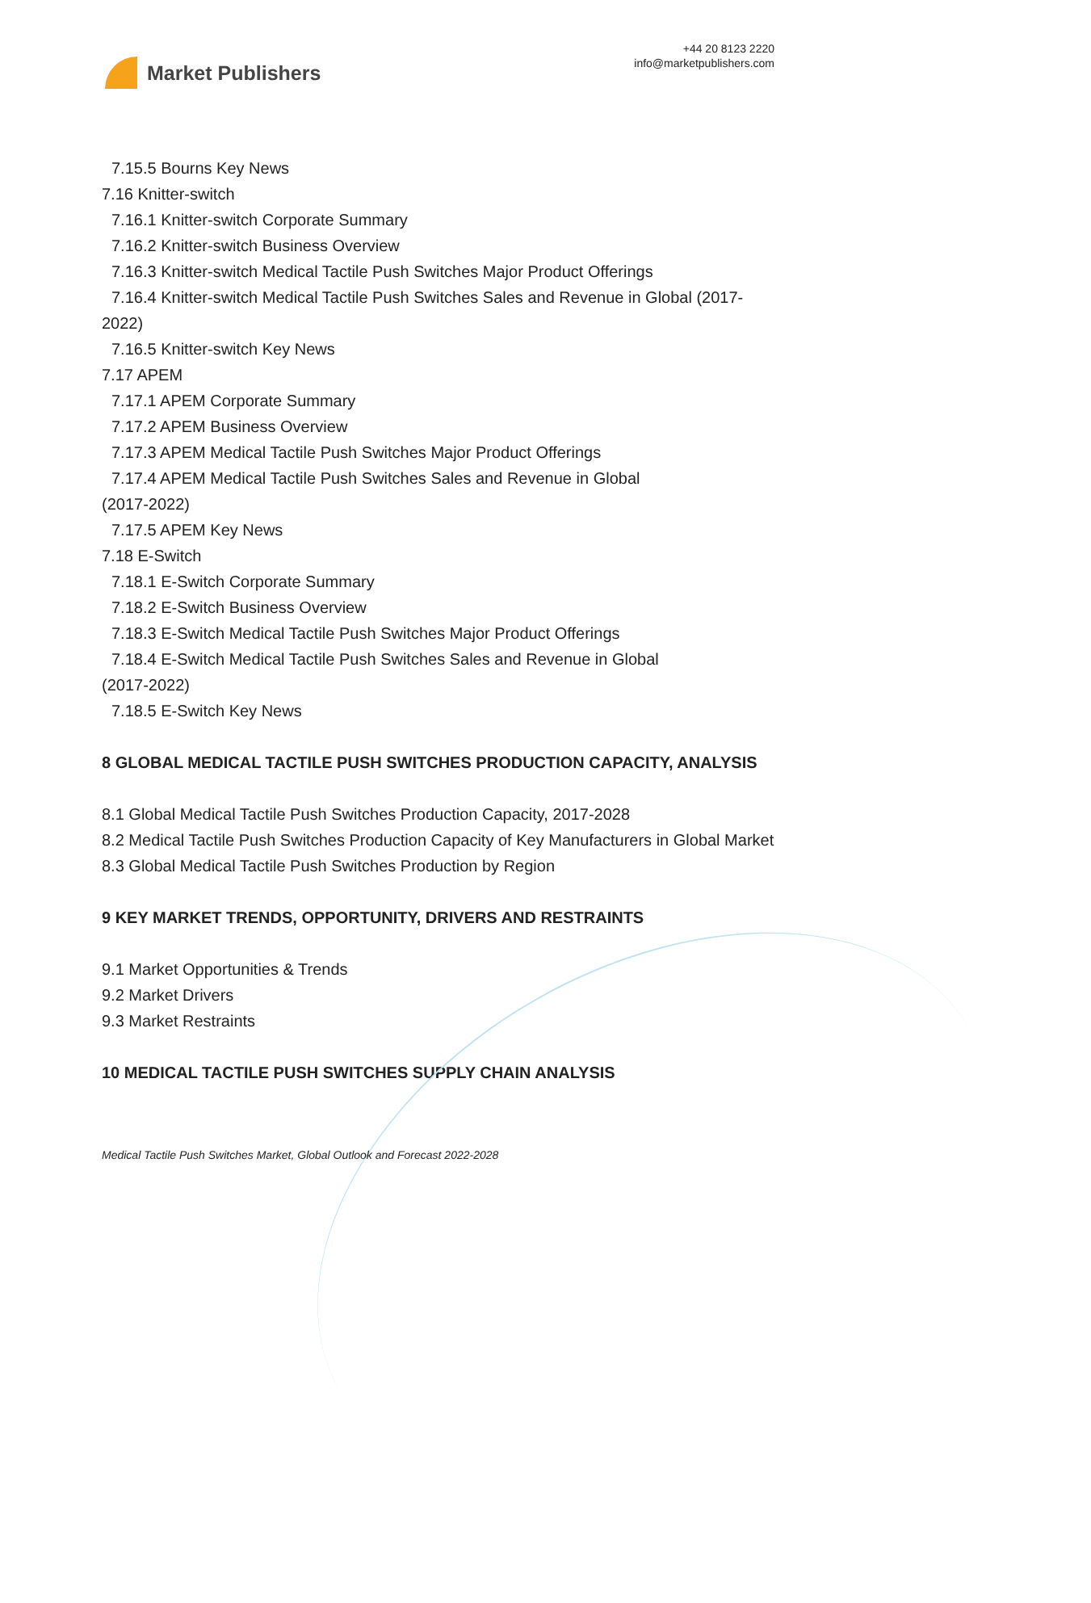Market Publishers
+44 20 8123 2220
info@marketpublishers.com
7.15.5 Bourns Key News
7.16 Knitter-switch
7.16.1 Knitter-switch Corporate Summary
7.16.2 Knitter-switch Business Overview
7.16.3 Knitter-switch Medical Tactile Push Switches Major Product Offerings
7.16.4 Knitter-switch Medical Tactile Push Switches Sales and Revenue in Global (2017-2022)
7.16.5 Knitter-switch Key News
7.17 APEM
7.17.1 APEM Corporate Summary
7.17.2 APEM Business Overview
7.17.3 APEM Medical Tactile Push Switches Major Product Offerings
7.17.4 APEM Medical Tactile Push Switches Sales and Revenue in Global
(2017-2022)
7.17.5 APEM Key News
7.18 E-Switch
7.18.1 E-Switch Corporate Summary
7.18.2 E-Switch Business Overview
7.18.3 E-Switch Medical Tactile Push Switches Major Product Offerings
7.18.4 E-Switch Medical Tactile Push Switches Sales and Revenue in Global
(2017-2022)
7.18.5 E-Switch Key News
8 GLOBAL MEDICAL TACTILE PUSH SWITCHES PRODUCTION CAPACITY, ANALYSIS
8.1 Global Medical Tactile Push Switches Production Capacity, 2017-2028
8.2 Medical Tactile Push Switches Production Capacity of Key Manufacturers in Global Market
8.3 Global Medical Tactile Push Switches Production by Region
9 KEY MARKET TRENDS, OPPORTUNITY, DRIVERS AND RESTRAINTS
9.1 Market Opportunities & Trends
9.2 Market Drivers
9.3 Market Restraints
10 MEDICAL TACTILE PUSH SWITCHES SUPPLY CHAIN ANALYSIS
Medical Tactile Push Switches Market, Global Outlook and Forecast 2022-2028